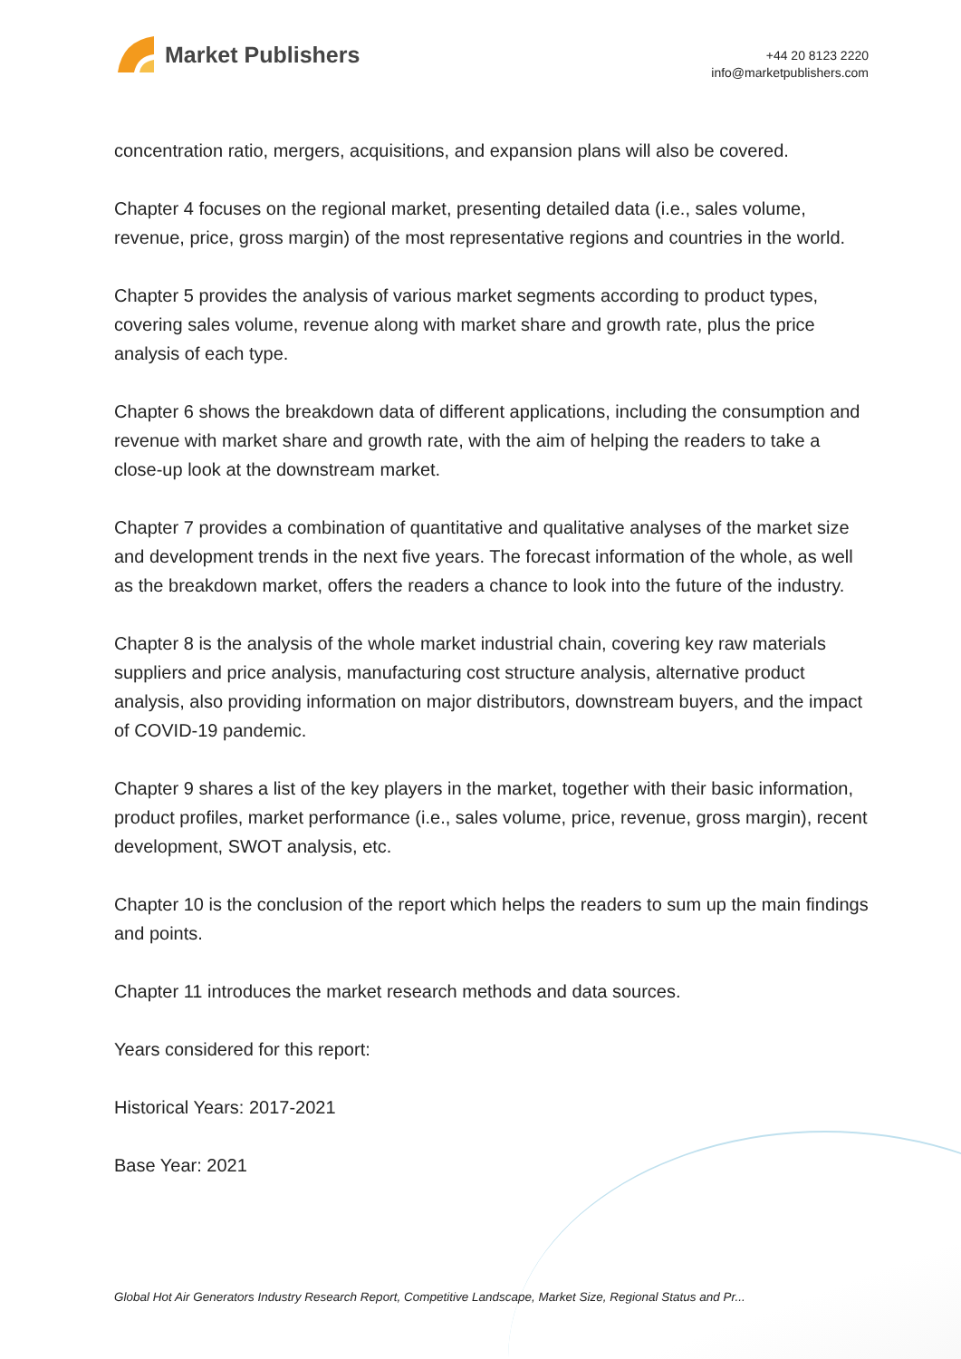Market Publishers
+44 20 8123 2220
info@marketpublishers.com
concentration ratio, mergers, acquisitions, and expansion plans will also be covered.
Chapter 4 focuses on the regional market, presenting detailed data (i.e., sales volume, revenue, price, gross margin) of the most representative regions and countries in the world.
Chapter 5 provides the analysis of various market segments according to product types, covering sales volume, revenue along with market share and growth rate, plus the price analysis of each type.
Chapter 6 shows the breakdown data of different applications, including the consumption and revenue with market share and growth rate, with the aim of helping the readers to take a close-up look at the downstream market.
Chapter 7 provides a combination of quantitative and qualitative analyses of the market size and development trends in the next five years. The forecast information of the whole, as well as the breakdown market, offers the readers a chance to look into the future of the industry.
Chapter 8 is the analysis of the whole market industrial chain, covering key raw materials suppliers and price analysis, manufacturing cost structure analysis, alternative product analysis, also providing information on major distributors, downstream buyers, and the impact of COVID-19 pandemic.
Chapter 9 shares a list of the key players in the market, together with their basic information, product profiles, market performance (i.e., sales volume, price, revenue, gross margin), recent development, SWOT analysis, etc.
Chapter 10 is the conclusion of the report which helps the readers to sum up the main findings and points.
Chapter 11 introduces the market research methods and data sources.
Years considered for this report:
Historical Years: 2017-2021
Base Year: 2021
Global Hot Air Generators Industry Research Report, Competitive Landscape, Market Size, Regional Status and Pr...